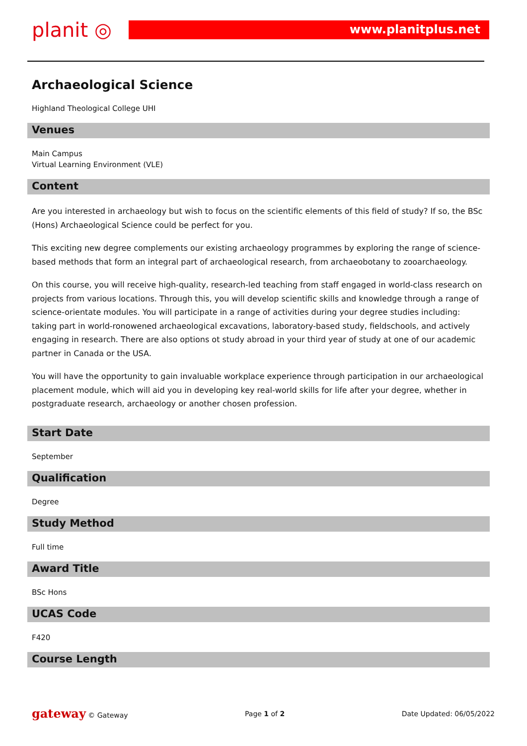planit ◎
www.planitplus.net
Archaeological Science
Highland Theological College UHI
Venues
Main Campus
Virtual Learning Environment (VLE)
Content
Are you interested in archaeology but wish to focus on the scientific elements of this field of study? If so, the BSc (Hons) Archaeological Science could be perfect for you.
This exciting new degree complements our existing archaeology programmes by exploring the range of science-based methods that form an integral part of archaeological research, from archaeobotany to zooarchaeology.
On this course, you will receive high-quality, research-led teaching from staff engaged in world-class research on projects from various locations. Through this, you will develop scientific skills and knowledge through a range of science-orientate modules. You will participate in a range of activities during your degree studies including: taking part in world-ronowened archaeological excavations, laboratory-based study, fieldschools, and actively engaging in research. There are also options ot study abroad in your third year of study at one of our academic partner in Canada or the USA.
You will have the opportunity to gain invaluable workplace experience through participation in our archaeological placement module, which will aid you in developing key real-world skills for life after your degree, whether in postgraduate research, archaeology or another chosen profession.
Start Date
September
Qualification
Degree
Study Method
Full time
Award Title
BSc Hons
UCAS Code
F420
Course Length
gateway © Gateway Page 1 of 2 Date Updated: 06/05/2022